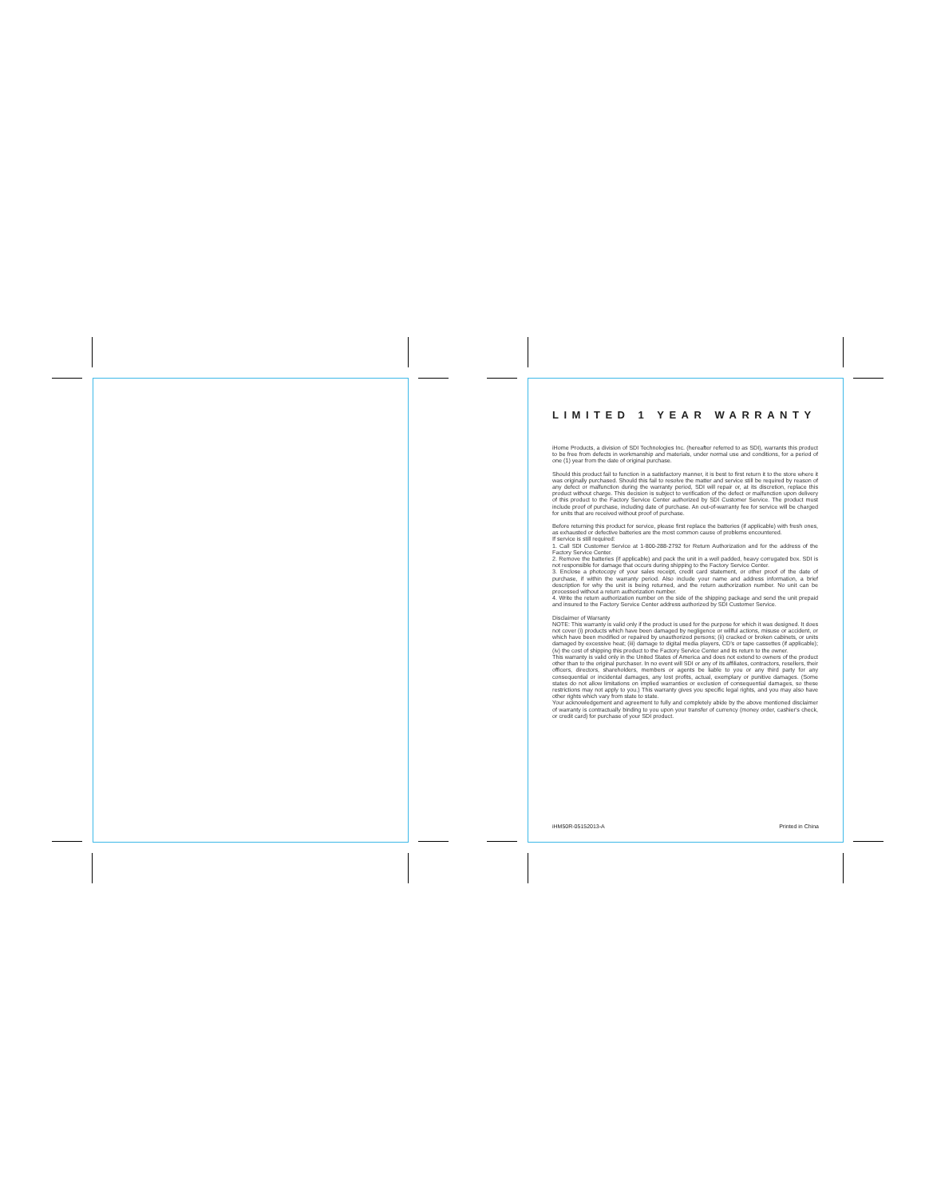LIMITED 1 YEAR WARRANTY
iHome Products, a division of SDI Technologies Inc. (hereafter referred to as SDI), warrants this product to be free from defects in workmanship and materials, under normal use and conditions, for a period of one (1) year from the date of original purchase.
Should this product fail to function in a satisfactory manner, it is best to first return it to the store where it was originally purchased. Should this fail to resolve the matter and service still be required by reason of any defect or malfunction during the warranty period, SDI will repair or, at its discretion, replace this product without charge. This decision is subject to verification of the defect or malfunction upon delivery of this product to the Factory Service Center authorized by SDI Customer Service. The product must include proof of purchase, including date of purchase. An out-of-warranty fee for service will be charged for units that are received without proof of purchase.
Before returning this product for service, please first replace the batteries (if applicable) with fresh ones, as exhausted or defective batteries are the most common cause of problems encountered.
If service is still required:
1. Call SDI Customer Service at 1-800-288-2792 for Return Authorization and for the address of the Factory Service Center.
2. Remove the batteries (if applicable) and pack the unit in a well padded, heavy corrugated box. SDI is not responsible for damage that occurs during shipping to the Factory Service Center.
3. Enclose a photocopy of your sales receipt, credit card statement, or other proof of the date of purchase, if within the warranty period. Also include your name and address information, a brief description for why the unit is being returned, and the return authorization number. No unit can be processed without a return authorization number.
4. Write the return authorization number on the side of the shipping package and send the unit prepaid and insured to the Factory Service Center address authorized by SDI Customer Service.
Disclaimer of Warranty
NOTE: This warranty is valid only if the product is used for the purpose for which it was designed. It does not cover (i) products which have been damaged by negligence or willful actions, misuse or accident, or which have been modified or repaired by unauthorized persons; (ii) cracked or broken cabinets, or units damaged by excessive heat; (iii) damage to digital media players, CD’s or tape cassettes (if applicable); (iv) the cost of shipping this product to the Factory Service Center and its return to the owner.
This warranty is valid only in the United States of America and does not extend to owners of the product other than to the original purchaser. In no event will SDI or any of its affiliates, contractors, resellers, their officers, directors, shareholders, members or agents be liable to you or any third party for any consequential or incidental damages, any lost profits, actual, exemplary or punitive damages. (Some states do not allow limitations on implied warranties or exclusion of consequential damages, so these restrictions may not apply to you.) This warranty gives you specific legal rights, and you may also have other rights which vary from state to state.
Your acknowledgement and agreement to fully and completely abide by the above mentioned disclaimer of warranty is contractually binding to you upon your transfer of currency (money order, cashier's check, or credit card) for purchase of your SDI product.
iHM50R-05152013-A Printed in China